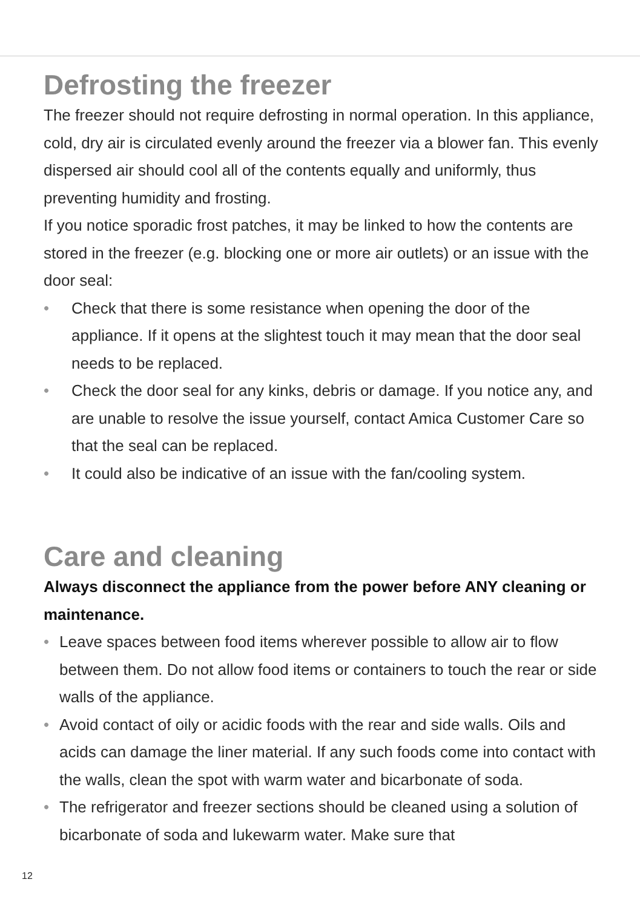Defrosting the freezer
The freezer should not require defrosting in normal operation. In this appliance, cold, dry air is circulated evenly around the freezer via a blower fan. This evenly dispersed air should cool all of the contents equally and uniformly, thus preventing humidity and frosting.
If you notice sporadic frost patches, it may be linked to how the contents are stored in the freezer (e.g. blocking one or more air outlets) or an issue with the door seal:
• Check that there is some resistance when opening the door of the appliance. If it opens at the slightest touch it may mean that the door seal needs to be replaced.
• Check the door seal for any kinks, debris or damage. If you notice any, and are unable to resolve the issue yourself, contact Amica Customer Care so that the seal can be replaced.
• It could also be indicative of an issue with the fan/cooling system.
Care and cleaning
Always disconnect the appliance from the power before ANY cleaning or maintenance.
• Leave spaces between food items wherever possible to allow air to flow between them. Do not allow food items or containers to touch the rear or side walls of the appliance.
• Avoid contact of oily or acidic foods with the rear and side walls. Oils and acids can damage the liner material. If any such foods come into contact with the walls, clean the spot with warm water and bicarbonate of soda.
• The refrigerator and freezer sections should be cleaned using a solution of bicarbonate of soda and lukewarm water. Make sure that
12